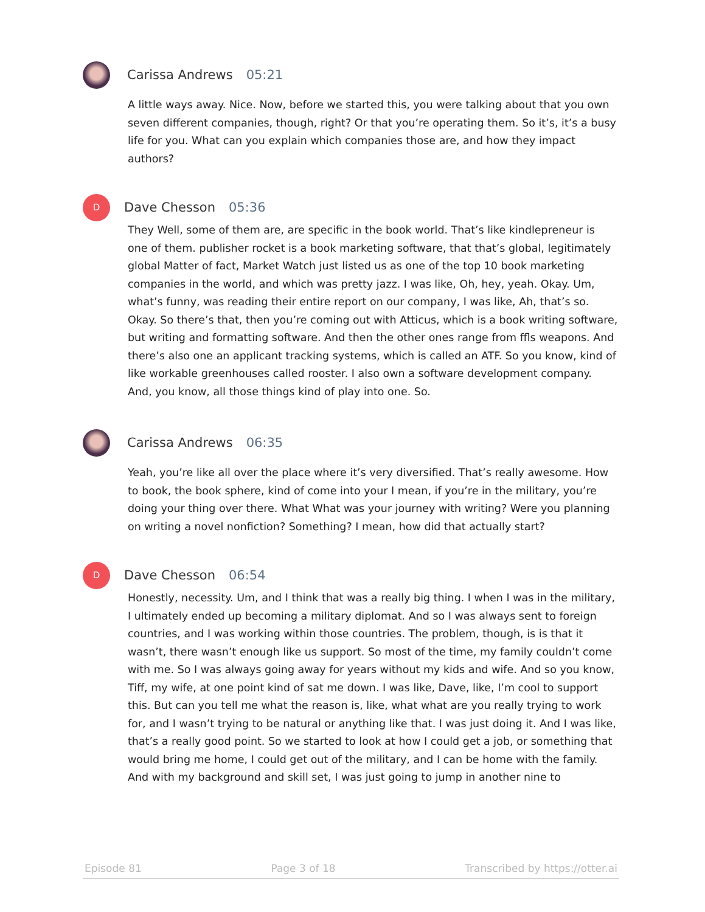Carissa Andrews 05:21
A little ways away. Nice. Now, before we started this, you were talking about that you own seven different companies, though, right? Or that you’re operating them. So it’s, it’s a busy life for you. What can you explain which companies those are, and how they impact authors?
D
Dave Chesson 05:36
They Well, some of them are, are specific in the book world. That’s like kindlepreneur is one of them. publisher rocket is a book marketing software, that that’s global, legitimately global Matter of fact, Market Watch just listed us as one of the top 10 book marketing companies in the world, and which was pretty jazz. I was like, Oh, hey, yeah. Okay. Um, what’s funny, was reading their entire report on our company, I was like, Ah, that’s so. Okay. So there’s that, then you’re coming out with Atticus, which is a book writing software, but writing and formatting software. And then the other ones range from ffls weapons. And there’s also one an applicant tracking systems, which is called an ATF. So you know, kind of like workable greenhouses called rooster. I also own a software development company. And, you know, all those things kind of play into one. So.
Carissa Andrews 06:35
Yeah, you’re like all over the place where it’s very diversified. That’s really awesome. How to book, the book sphere, kind of come into your I mean, if you’re in the military, you’re doing your thing over there. What What was your journey with writing? Were you planning on writing a novel nonfiction? Something? I mean, how did that actually start?
D
Dave Chesson 06:54
Honestly, necessity. Um, and I think that was a really big thing. I when I was in the military, I ultimately ended up becoming a military diplomat. And so I was always sent to foreign countries, and I was working within those countries. The problem, though, is is that it wasn’t, there wasn’t enough like us support. So most of the time, my family couldn’t come with me. So I was always going away for years without my kids and wife. And so you know, Tiff, my wife, at one point kind of sat me down. I was like, Dave, like, I’m cool to support this. But can you tell me what the reason is, like, what what are you really trying to work for, and I wasn’t trying to be natural or anything like that. I was just doing it. And I was like, that’s a really good point. So we started to look at how I could get a job, or something that would bring me home, I could get out of the military, and I can be home with the family. And with my background and skill set, I was just going to jump in another nine to
Episode 81 Page 3 of 18 Transcribed by https://otter.ai